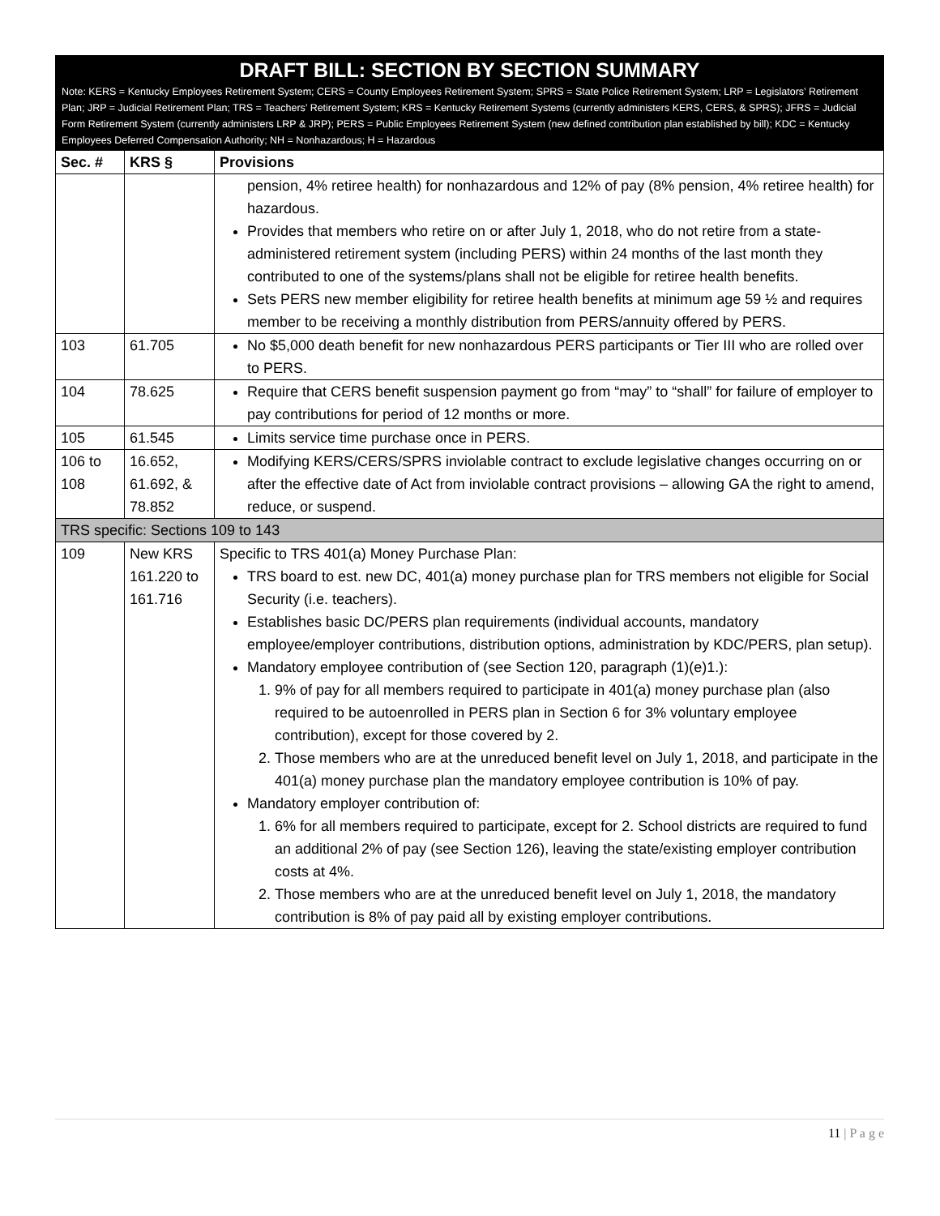DRAFT BILL: SECTION BY SECTION SUMMARY
Note: KERS = Kentucky Employees Retirement System; CERS = County Employees Retirement System; SPRS = State Police Retirement System; LRP = Legislators’ Retirement Plan; JRP = Judicial Retirement Plan; TRS = Teachers’ Retirement System; KRS = Kentucky Retirement Systems (currently administers KERS, CERS, & SPRS); JFRS = Judicial Form Retirement System (currently administers LRP & JRP); PERS = Public Employees Retirement System (new defined contribution plan established by bill); KDC = Kentucky Employees Deferred Compensation Authority; NH = Nonhazardous; H = Hazardous
| Sec. # | KRS § | Provisions |
| --- | --- | --- |
| | | pension, 4% retiree health) for nonhazardous and 12% of pay (8% pension, 4% retiree health) for hazardous. Provides that members who retire on or after July 1, 2018, who do not retire from a state-administered retirement system (including PERS) within 24 months of the last month they contributed to one of the systems/plans shall not be eligible for retiree health benefits. Sets PERS new member eligibility for retiree health benefits at minimum age 59 ½ and requires member to be receiving a monthly distribution from PERS/annuity offered by PERS. |
| 103 | 61.705 | No $5,000 death benefit for new nonhazardous PERS participants or Tier III who are rolled over to PERS. |
| 104 | 78.625 | Require that CERS benefit suspension payment go from “may” to “shall” for failure of employer to pay contributions for period of 12 months or more. |
| 105 | 61.545 | Limits service time purchase once in PERS. |
| 106 to 108 | 16.652, 61.692, & 78.852 | Modifying KERS/CERS/SPRS inviolable contract to exclude legislative changes occurring on or after the effective date of Act from inviolable contract provisions – allowing GA the right to amend, reduce, or suspend. |
| TRS specific: Sections 109 to 143 | | |
| 109 | New KRS 161.220 to 161.716 | Specific to TRS 401(a) Money Purchase Plan: TRS board to est. new DC, 401(a) money purchase plan for TRS members not eligible for Social Security (i.e. teachers). Establishes basic DC/PERS plan requirements (individual accounts, mandatory employee/employer contributions, distribution options, administration by KDC/PERS, plan setup). Mandatory employee contribution of (see Section 120, paragraph (1)(e)1.): 1. 9% of pay for all members required to participate in 401(a) money purchase plan (also required to be autoenrolled in PERS plan in Section 6 for 3% voluntary employee contribution), except for those covered by 2. 2. Those members who are at the unreduced benefit level on July 1, 2018, and participate in the 401(a) money purchase plan the mandatory employee contribution is 10% of pay. Mandatory employer contribution of: 1. 6% for all members required to participate, except for 2. School districts are required to fund an additional 2% of pay (see Section 126), leaving the state/existing employer contribution costs at 4%. 2. Those members who are at the unreduced benefit level on July 1, 2018, the mandatory contribution is 8% of pay paid all by existing employer contributions. |
11 | P a g e